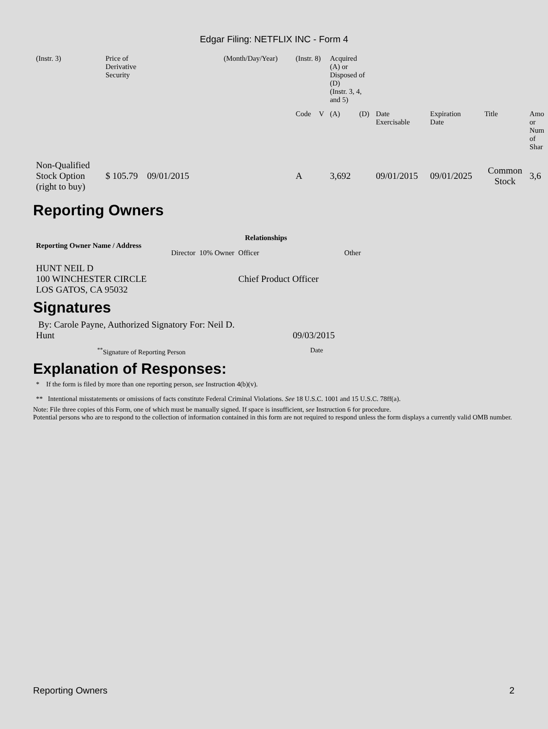Edgar Filing: NETFLIX INC - Form 4
| (Instr. 3) | Price of Derivative Security | (Month/Day/Year) | (Instr. 8) | | Acquired (A) or Disposed of (D) (Instr. 3, 4, and 5) | | | | | |
| | | | Code | V | (A) | (D) | Date Exercisable | Expiration Date | Title | Amo or Num of Shar |
| Non-Qualified Stock Option (right to buy) | $ 105.79 09/01/2015 | | A | | 3,692 | | 09/01/2015 | 09/01/2025 | Common Stock | 3,6 |
Reporting Owners
| Reporting Owner Name / Address | Relationships | | | |
| --- | --- | --- | --- | --- |
| | Director | 10% Owner | Officer | Other |
| HUNT NEIL D 100 WINCHESTER CIRCLE LOS GATOS, CA 95032 | | | Chief Product Officer | |
Signatures
| By: Carole Payne, Authorized Signatory For: Neil D. Hunt | 09/03/2015 |
| <sup>**</sup> Signature of Reporting Person | Date |
Explanation of Responses:
* If the form is filed by more than one reporting person, see Instruction 4(b)(v).
** Intentional misstatements or omissions of facts constitute Federal Criminal Violations. See 18 U.S.C. 1001 and 15 U.S.C. 78ff(a).
Note: File three copies of this Form, one of which must be manually signed. If space is insufficient, see Instruction 6 for procedure.
Potential persons who are to respond to the collection of information contained in this form are not required to respond unless the form displays a currently valid OMB number.
Reporting Owners 2